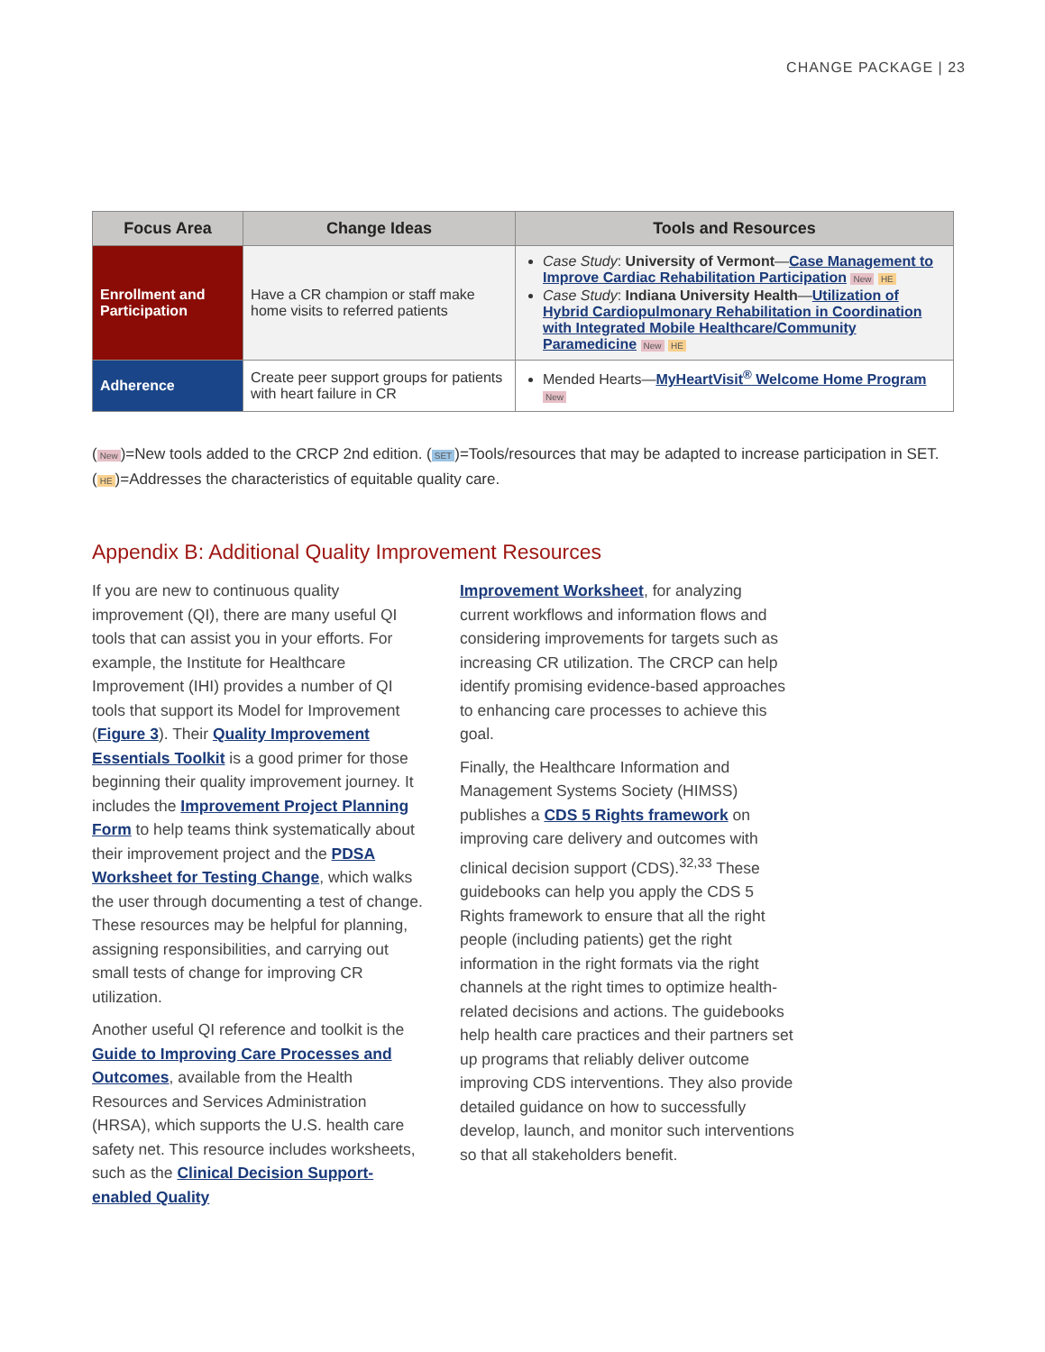CHANGE PACKAGE | 23
| Focus Area | Change Ideas | Tools and Resources |
| --- | --- | --- |
| Enrollment and Participation | Have a CR champion or staff make home visits to referred patients | Case Study : University of Vermont — Case Management to Improve Cardiac Rehabilitation Participation New HE Case Study : Indiana University Health — Utilization of Hybrid Cardiopulmonary Rehabilitation in Coordination with Integrated Mobile Healthcare/Community Paramedicine New HE |
| Adherence | Create peer support groups for patients with heart failure in CR | Mended Hearts— MyHeartVisit<sup>®</sup> Welcome Home Program New |
(New)=New tools added to the CRCP 2nd edition. (SET)=Tools/resources that may be adapted to increase participation in SET.
(HE)=Addresses the characteristics of equitable quality care.
Appendix B: Additional Quality Improvement Resources
If you are new to continuous quality improvement (QI), there are many useful QI tools that can assist you in your efforts. For example, the Institute for Healthcare Improvement (IHI) provides a number of QI tools that support its Model for Improvement (Figure 3). Their Quality Improvement Essentials Toolkit is a good primer for those beginning their quality improvement journey. It includes the Improvement Project Planning Form to help teams think systematically about their improvement project and the PDSA Worksheet for Testing Change, which walks the user through documenting a test of change. These resources may be helpful for planning, assigning responsibilities, and carrying out small tests of change for improving CR utilization.
Another useful QI reference and toolkit is the Guide to Improving Care Processes and Outcomes, available from the Health Resources and Services Administration (HRSA), which supports the U.S. health care safety net. This resource includes worksheets, such as the Clinical Decision Support-enabled Quality
Improvement Worksheet, for analyzing current workflows and information flows and considering improvements for targets such as increasing CR utilization. The CRCP can help identify promising evidence-based approaches to enhancing care processes to achieve this goal.
Finally, the Healthcare Information and Management Systems Society (HIMSS) publishes a CDS 5 Rights framework on improving care delivery and outcomes with clinical decision support (CDS).<sup>32,33</sup> These guidebooks can help you apply the CDS 5 Rights framework to ensure that all the right people (including patients) get the right information in the right formats via the right channels at the right times to optimize health-related decisions and actions. The guidebooks help health care practices and their partners set up programs that reliably deliver outcome improving CDS interventions. They also provide detailed guidance on how to successfully develop, launch, and monitor such interventions so that all stakeholders benefit.